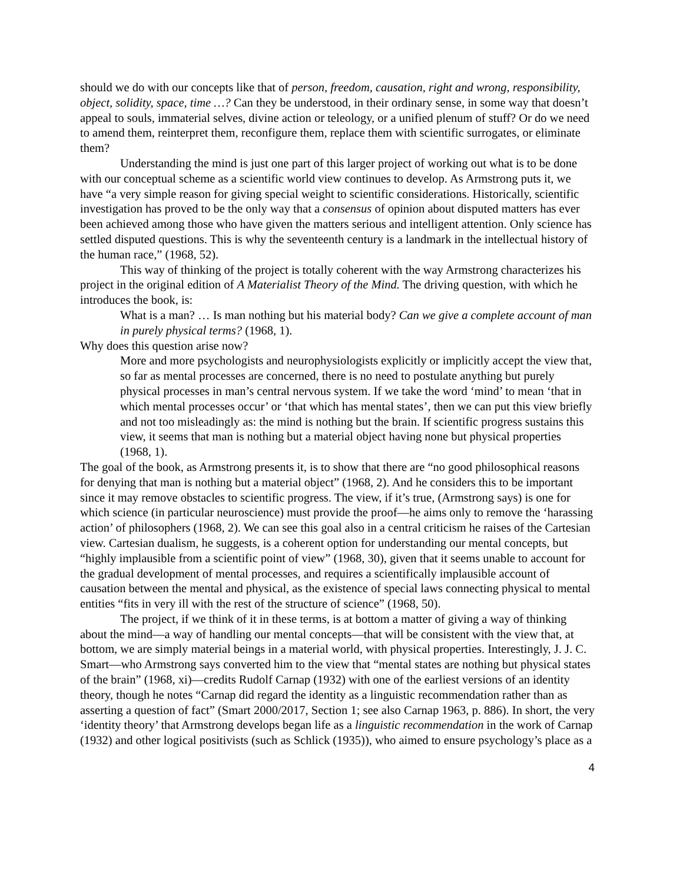should we do with our concepts like that of person, freedom, causation, right and wrong, responsibility, object, solidity, space, time …? Can they be understood, in their ordinary sense, in some way that doesn’t appeal to souls, immaterial selves, divine action or teleology, or a unified plenum of stuff? Or do we need to amend them, reinterpret them, reconfigure them, replace them with scientific surrogates, or eliminate them?
Understanding the mind is just one part of this larger project of working out what is to be done with our conceptual scheme as a scientific world view continues to develop. As Armstrong puts it, we have “a very simple reason for giving special weight to scientific considerations. Historically, scientific investigation has proved to be the only way that a consensus of opinion about disputed matters has ever been achieved among those who have given the matters serious and intelligent attention. Only science has settled disputed questions. This is why the seventeenth century is a landmark in the intellectual history of the human race,” (1968, 52).
This way of thinking of the project is totally coherent with the way Armstrong characterizes his project in the original edition of A Materialist Theory of the Mind. The driving question, with which he introduces the book, is:
What is a man? … Is man nothing but his material body? Can we give a complete account of man in purely physical terms? (1968, 1).
Why does this question arise now?
More and more psychologists and neurophysiologists explicitly or implicitly accept the view that, so far as mental processes are concerned, there is no need to postulate anything but purely physical processes in man’s central nervous system. If we take the word ‘mind’ to mean ‘that in which mental processes occur’ or ‘that which has mental states’, then we can put this view briefly and not too misleadingly as: the mind is nothing but the brain. If scientific progress sustains this view, it seems that man is nothing but a material object having none but physical properties (1968, 1).
The goal of the book, as Armstrong presents it, is to show that there are “no good philosophical reasons for denying that man is nothing but a material object” (1968, 2). And he considers this to be important since it may remove obstacles to scientific progress. The view, if it’s true, (Armstrong says) is one for which science (in particular neuroscience) must provide the proof—he aims only to remove the ‘harassing action’ of philosophers (1968, 2). We can see this goal also in a central criticism he raises of the Cartesian view. Cartesian dualism, he suggests, is a coherent option for understanding our mental concepts, but “highly implausible from a scientific point of view” (1968, 30), given that it seems unable to account for the gradual development of mental processes, and requires a scientifically implausible account of causation between the mental and physical, as the existence of special laws connecting physical to mental entities “fits in very ill with the rest of the structure of science” (1968, 50).
The project, if we think of it in these terms, is at bottom a matter of giving a way of thinking about the mind—a way of handling our mental concepts—that will be consistent with the view that, at bottom, we are simply material beings in a material world, with physical properties. Interestingly, J. J. C. Smart—who Armstrong says converted him to the view that “mental states are nothing but physical states of the brain” (1968, xi)—credits Rudolf Carnap (1932) with one of the earliest versions of an identity theory, though he notes “Carnap did regard the identity as a linguistic recommendation rather than as asserting a question of fact” (Smart 2000/2017, Section 1; see also Carnap 1963, p. 886). In short, the very ‘identity theory’ that Armstrong develops began life as a linguistic recommendation in the work of Carnap (1932) and other logical positivists (such as Schlick (1935)), who aimed to ensure psychology’s place as a
4